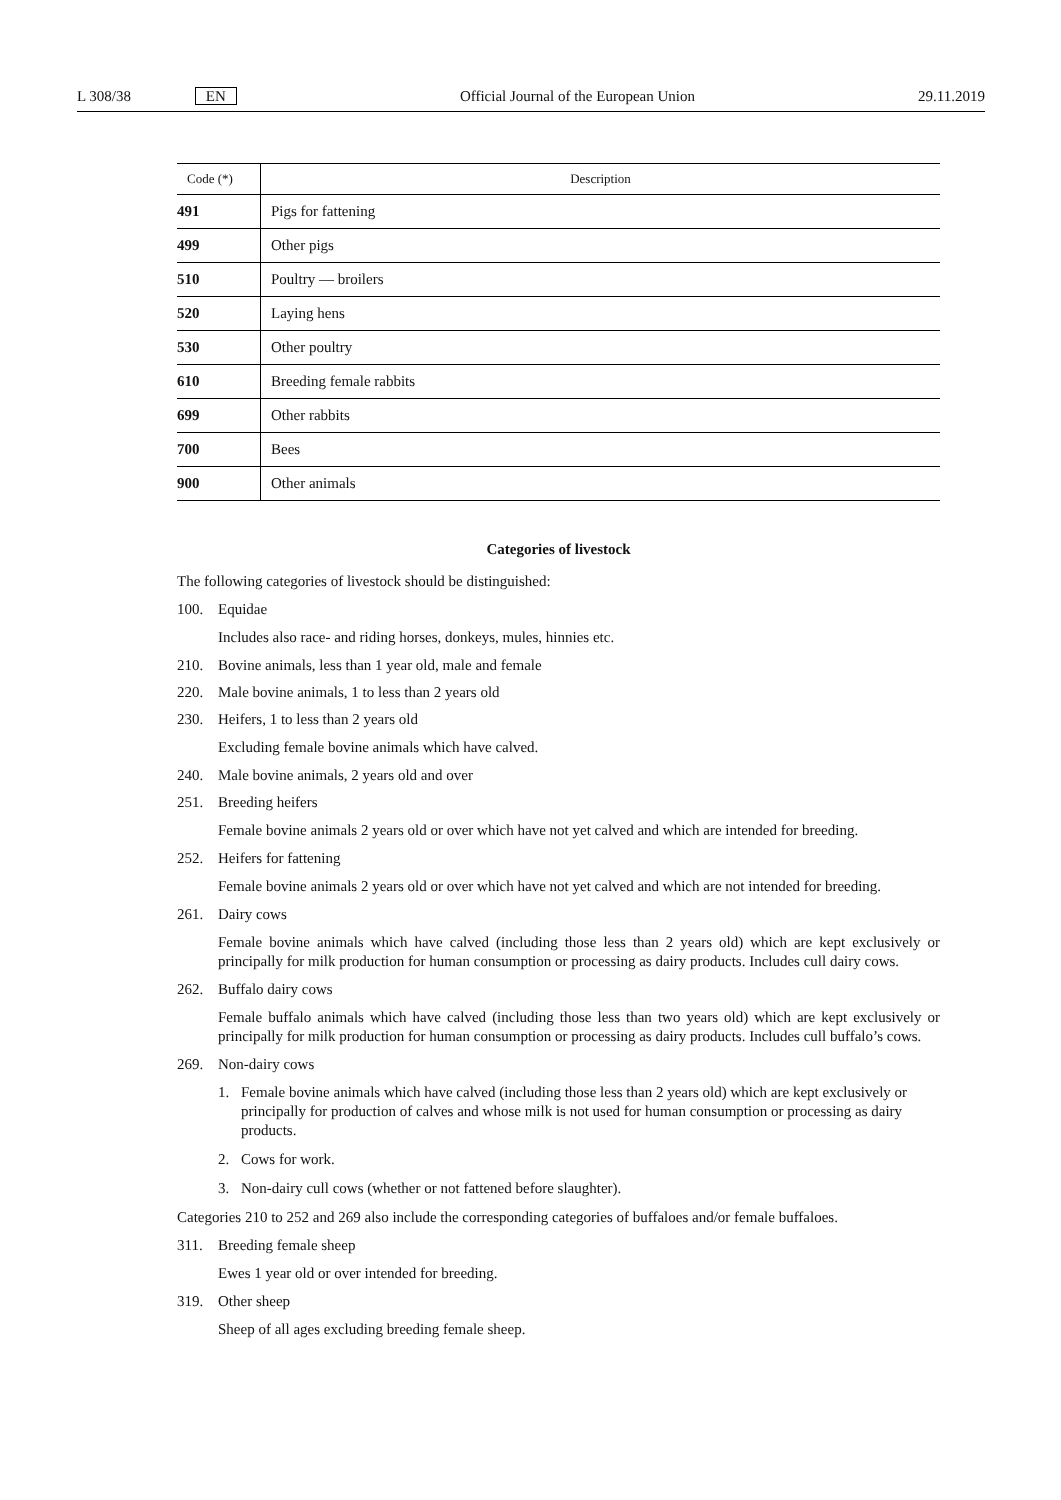L 308/38 EN Official Journal of the European Union
29.11.2019
| Code (*) | Description |
| --- | --- |
| 491 | Pigs for fattening |
| 499 | Other pigs |
| 510 | Poultry — broilers |
| 520 | Laying hens |
| 530 | Other poultry |
| 610 | Breeding female rabbits |
| 699 | Other rabbits |
| 700 | Bees |
| 900 | Other animals |
Categories of livestock
The following categories of livestock should be distinguished:
100. Equidae
Includes also race- and riding horses, donkeys, mules, hinnies etc.
210. Bovine animals, less than 1 year old, male and female
220. Male bovine animals, 1 to less than 2 years old
230. Heifers, 1 to less than 2 years old
Excluding female bovine animals which have calved.
240. Male bovine animals, 2 years old and over
251. Breeding heifers
Female bovine animals 2 years old or over which have not yet calved and which are intended for breeding.
252. Heifers for fattening
Female bovine animals 2 years old or over which have not yet calved and which are not intended for breeding.
261. Dairy cows
Female bovine animals which have calved (including those less than 2 years old) which are kept exclusively or principally for milk production for human consumption or processing as dairy products. Includes cull dairy cows.
262. Buffalo dairy cows
Female buffalo animals which have calved (including those less than two years old) which are kept exclusively or principally for milk production for human consumption or processing as dairy products. Includes cull buffalo’s cows.
269. Non-dairy cows
1. Female bovine animals which have calved (including those less than 2 years old) which are kept exclusively or principally for production of calves and whose milk is not used for human consumption or processing as dairy products.
2. Cows for work.
3. Non-dairy cull cows (whether or not fattened before slaughter).
Categories 210 to 252 and 269 also include the corresponding categories of buffaloes and/or female buffaloes.
311. Breeding female sheep
Ewes 1 year old or over intended for breeding.
319. Other sheep
Sheep of all ages excluding breeding female sheep.